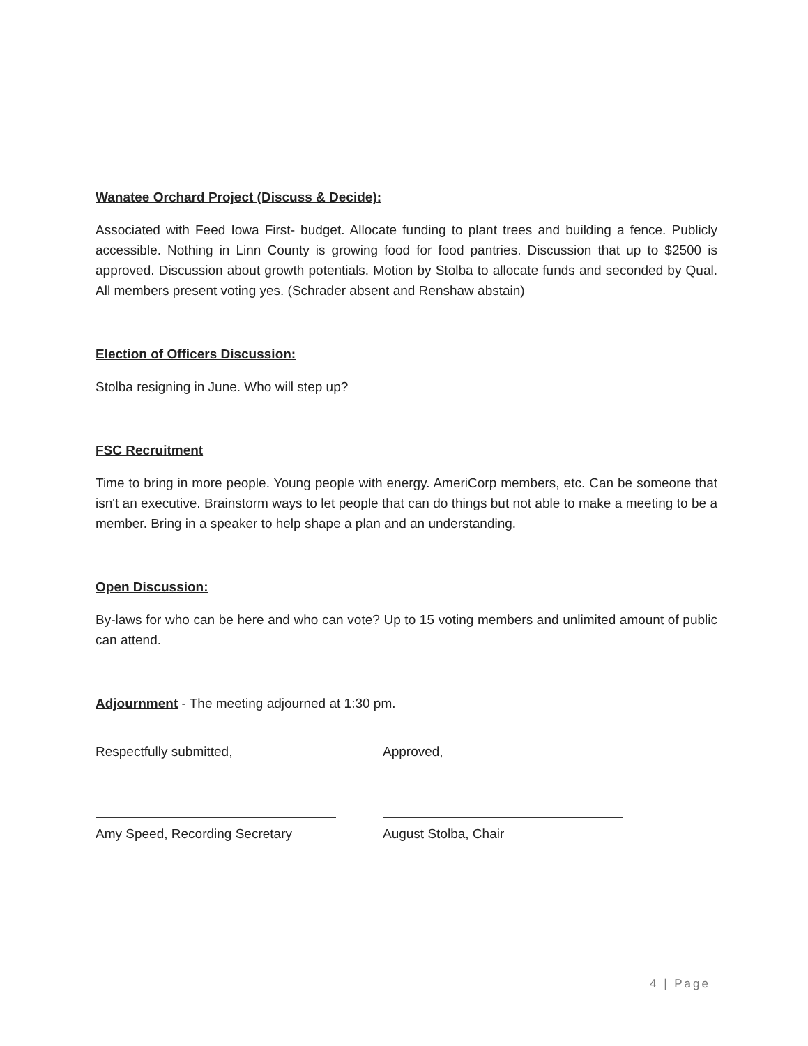Wanatee Orchard Project (Discuss & Decide):
Associated with Feed Iowa First- budget. Allocate funding to plant trees and building a fence. Publicly accessible. Nothing in Linn County is growing food for food pantries. Discussion that up to $2500 is approved. Discussion about growth potentials. Motion by Stolba to allocate funds and seconded by Qual. All members present voting yes. (Schrader absent and Renshaw abstain)
Election of Officers Discussion:
Stolba resigning in June. Who will step up?
FSC Recruitment
Time to bring in more people. Young people with energy. AmeriCorp members, etc. Can be someone that isn't an executive. Brainstorm ways to let people that can do things but not able to make a meeting to be a member. Bring in a speaker to help shape a plan and an understanding.
Open Discussion:
By-laws for who can be here and who can vote? Up to 15 voting members and unlimited amount of public can attend.
Adjournment - The meeting adjourned at 1:30 pm.
Respectfully submitted,
Amy Speed, Recording Secretary
Approved,
August Stolba, Chair
4 | Page